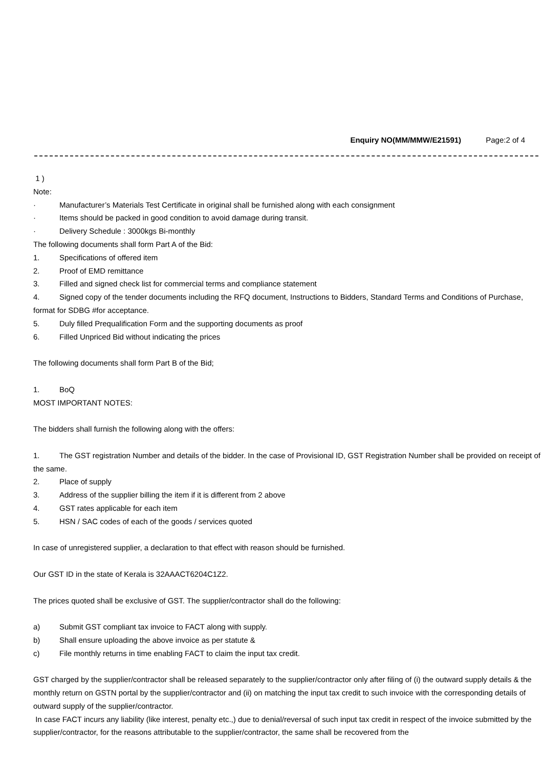Enquiry NO(MM/MMW/E21591) Page:2 of 4
1 )
Note:
· Manufacturer’s Materials Test Certificate in original shall be furnished along with each consignment
· Items should be packed in good condition to avoid damage during transit.
· Delivery Schedule : 3000kgs Bi-monthly
The following documents shall form Part A of the Bid:
1. Specifications of offered item
2. Proof of EMD remittance
3. Filled and signed check list for commercial terms and compliance statement
4. Signed copy of the tender documents including the RFQ document, Instructions to Bidders, Standard Terms and Conditions of Purchase, format for SDBG #for acceptance.
5. Duly filled Prequalification Form and the supporting documents as proof
6. Filled Unpriced Bid without indicating the prices
The following documents shall form Part B of the Bid;
1. BoQ
MOST IMPORTANT NOTES:
The bidders shall furnish the following along with the offers:
1. The GST registration Number and details of the bidder. In the case of Provisional ID, GST Registration Number shall be provided on receipt of the same.
2. Place of supply
3. Address of the supplier billing the item if it is different from 2 above
4. GST rates applicable for each item
5. HSN / SAC codes of each of the goods / services quoted
In case of unregistered supplier, a declaration to that effect with reason should be furnished.
Our GST ID in the state of Kerala is 32AAACT6204C1Z2.
The prices quoted shall be exclusive of GST. The supplier/contractor shall do the following:
a) Submit GST compliant tax invoice to FACT along with supply.
b) Shall ensure uploading the above invoice as per statute &
c) File monthly returns in time enabling FACT to claim the input tax credit.
GST charged by the supplier/contractor shall be released separately to the supplier/contractor only after filing of (i) the outward supply details & the monthly return on GSTN portal by the supplier/contractor and (ii) on matching the input tax credit to such invoice with the corresponding details of outward supply of the supplier/contractor.
In case FACT incurs any liability (like interest, penalty etc.,) due to denial/reversal of such input tax credit in respect of the invoice submitted by the supplier/contractor, for the reasons attributable to the supplier/contractor, the same shall be recovered from the